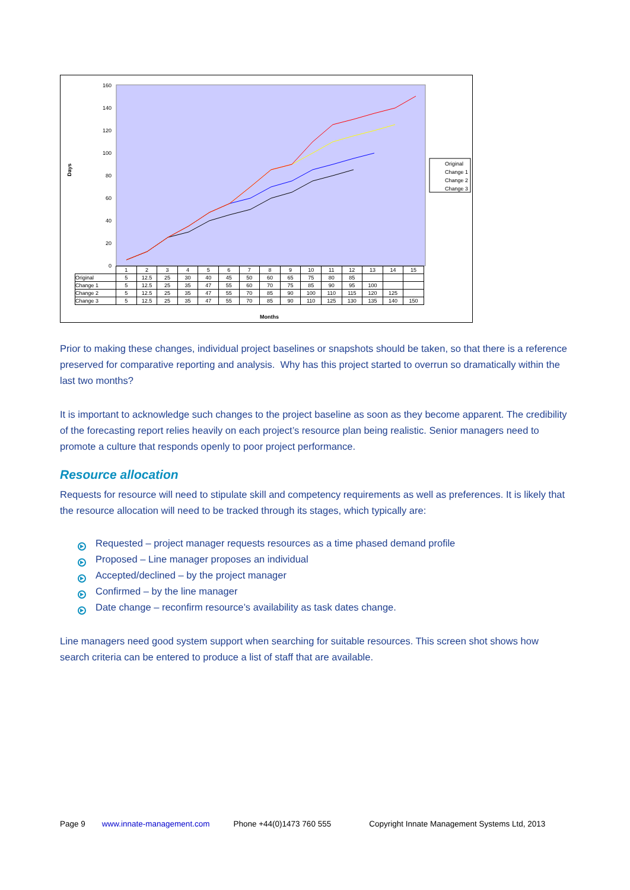160
140
120
100
80
60
40
20
0
Days
Original
Change 1
Change 2
Change 3
| | 1 | 2 | 3 | 4 | 5 | 6 | 7 | 8 | 9 | 10 | 11 | 12 | 13 | 14 | 15 |
| Original | 5 | 12.5 | 25 | 30 | 40 | 45 | 50 | 60 | 65 | 75 | 80 | 85 | | | |
| Change 1 | 5 | 12.5 | 25 | 35 | 47 | 55 | 60 | 70 | 75 | 85 | 90 | 95 | 100 | | |
| Change 2 | 5 | 12.5 | 25 | 35 | 47 | 55 | 70 | 85 | 90 | 100 | 110 | 115 | 120 | 125 | |
| Change 3 | 5 | 12.5 | 25 | 35 | 47 | 55 | 70 | 85 | 90 | 110 | 125 | 130 | 135 | 140 | 150 |
Months
Prior to making these changes, individual project baselines or snapshots should be taken, so that there is a reference preserved for comparative reporting and analysis. Why has this project started to overrun so dramatically within the last two months?
It is important to acknowledge such changes to the project baseline as soon as they become apparent. The credibility of the forecasting report relies heavily on each project’s resource plan being realistic. Senior managers need to promote a culture that responds openly to poor project performance.
Resource allocation
Requests for resource will need to stipulate skill and competency requirements as well as preferences. It is likely that the resource allocation will need to be tracked through its stages, which typically are:
▶ Requested – project manager requests resources as a time phased demand profile
▶ Proposed – Line manager proposes an individual
▶ Accepted/declined – by the project manager
▶ Confirmed – by the line manager
▶ Date change – reconfirm resource’s availability as task dates change.
Line managers need good system support when searching for suitable resources. This screen shot shows how search criteria can be entered to produce a list of staff that are available.
Page 9 www.innate-management.com Phone +44(0)1473 760 555 Copyright Innate Management Systems Ltd, 2013